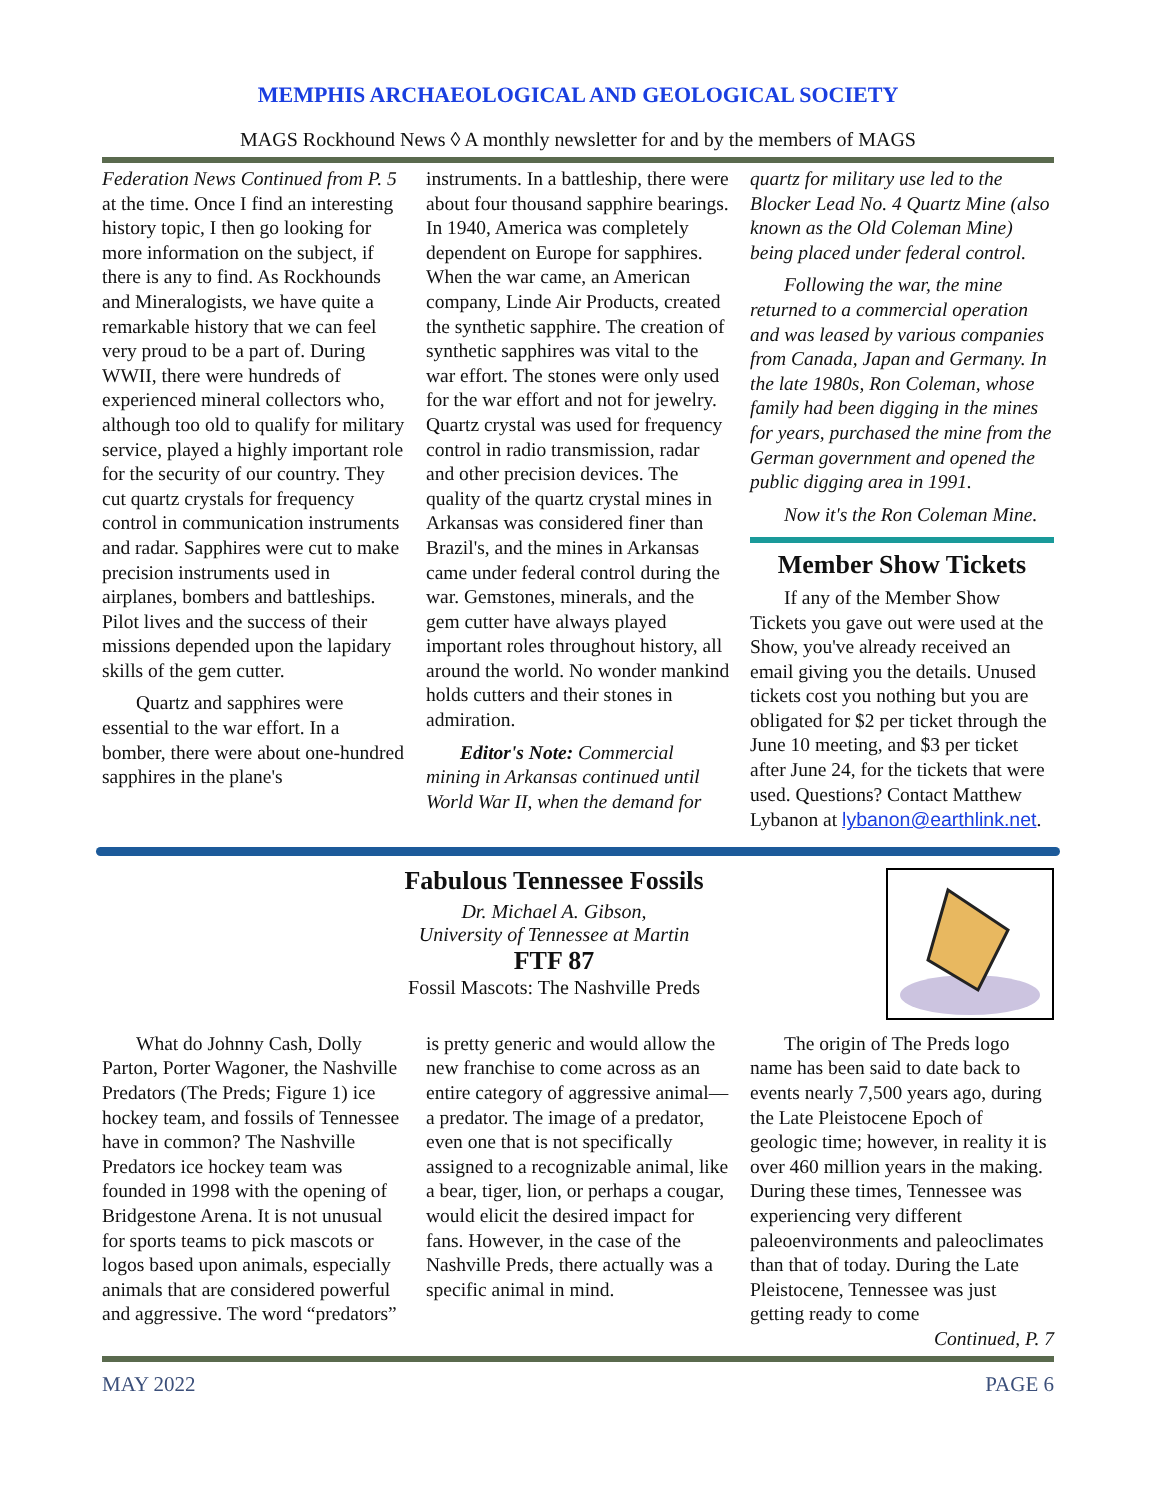MEMPHIS ARCHAEOLOGICAL AND GEOLOGICAL SOCIETY
MAGS Rockhound News ◊ A monthly newsletter for and by the members of MAGS
Federation News Continued from P. 5 at the time. Once I find an interesting history topic, I then go looking for more information on the subject, if there is any to find. As Rockhounds and Mineralogists, we have quite a remarkable history that we can feel very proud to be a part of. During WWII, there were hundreds of experienced mineral collectors who, although too old to qualify for military service, played a highly important role for the security of our country. They cut quartz crystals for frequency control in communication instruments and radar. Sapphires were cut to make precision instruments used in airplanes, bombers and battleships. Pilot lives and the success of their missions depended upon the lapidary skills of the gem cutter.
Quartz and sapphires were essential to the war effort. In a bomber, there were about one-hundred sapphires in the plane's
instruments. In a battleship, there were about four thousand sapphire bearings. In 1940, America was completely dependent on Europe for sapphires. When the war came, an American company, Linde Air Products, created the synthetic sapphire. The creation of synthetic sapphires was vital to the war effort. The stones were only used for the war effort and not for jewelry. Quartz crystal was used for frequency control in radio transmission, radar and other precision devices. The quality of the quartz crystal mines in Arkansas was considered finer than Brazil's, and the mines in Arkansas came under federal control during the war. Gemstones, minerals, and the gem cutter have always played important roles throughout history, all around the world. No wonder mankind holds cutters and their stones in admiration.
Editor's Note: Commercial mining in Arkansas continued until World War II, when the demand for
quartz for military use led to the Blocker Lead No. 4 Quartz Mine (also known as the Old Coleman Mine) being placed under federal control.
Following the war, the mine returned to a commercial operation and was leased by various companies from Canada, Japan and Germany. In the late 1980s, Ron Coleman, whose family had been digging in the mines for years, purchased the mine from the German government and opened the public digging area in 1991.
Now it's the Ron Coleman Mine.
Member Show Tickets
If any of the Member Show Tickets you gave out were used at the Show, you've already received an email giving you the details. Unused tickets cost you nothing but you are obligated for $2 per ticket through the June 10 meeting, and $3 per ticket after June 24, for the tickets that were used. Questions? Contact Matthew Lybanon at lybanon@earthlink.net.
Fabulous Tennessee Fossils
Dr. Michael A. Gibson,
University of Tennessee at Martin
FTF 87
Fossil Mascots: The Nashville Preds
What do Johnny Cash, Dolly Parton, Porter Wagoner, the Nashville Predators (The Preds; Figure 1) ice hockey team, and fossils of Tennessee have in common? The Nashville Predators ice hockey team was founded in 1998 with the opening of Bridgestone Arena. It is not unusual for sports teams to pick mascots or logos based upon animals, especially animals that are considered powerful and aggressive. The word “predators”
is pretty generic and would allow the new franchise to come across as an entire category of aggressive animal—a predator. The image of a predator, even one that is not specifically assigned to a recognizable animal, like a bear, tiger, lion, or perhaps a cougar, would elicit the desired impact for fans. However, in the case of the Nashville Preds, there actually was a specific animal in mind.
The origin of The Preds logo name has been said to date back to events nearly 7,500 years ago, during the Late Pleistocene Epoch of geologic time; however, in reality it is over 460 million years in the making. During these times, Tennessee was experiencing very different paleoenvironments and paleoclimates than that of today. During the Late Pleistocene, Tennessee was just getting ready to come Continued, P. 7
MAY 2022 PAGE 6